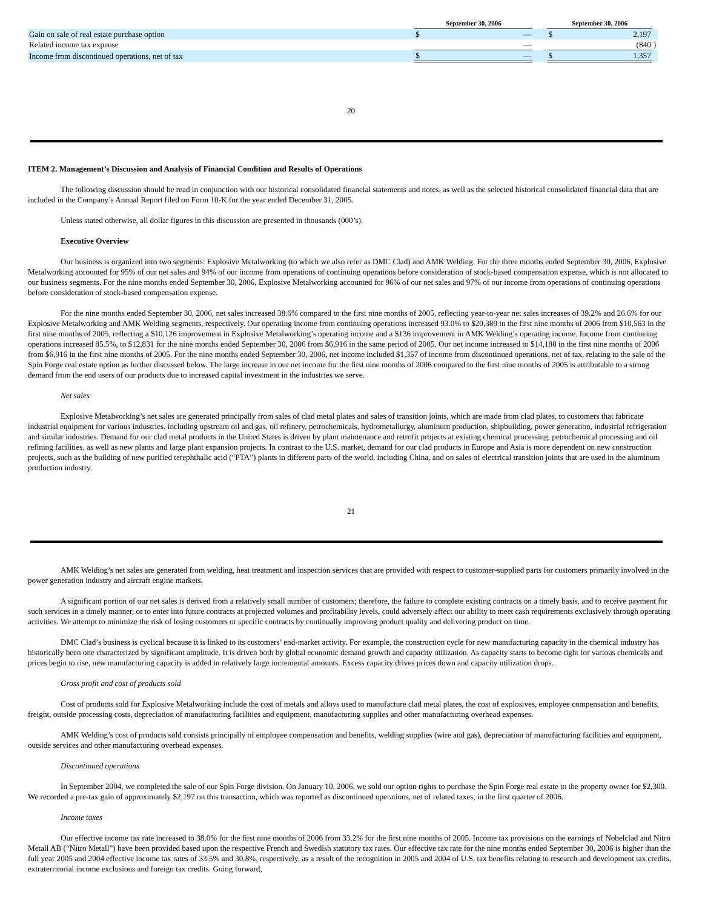| | | September 30, 2006 | | | September 30, 2006 | | |
| Gain on sale of real estate purchase option | | $ | — | | $ | 2,197 | |
| Related income tax expense | | | — | | | (840 | ) |
| Income from discontinued operations, net of tax | | $ | — | | $ | 1,357 | |
20
ITEM 2. Management’s Discussion and Analysis of Financial Condition and Results of Operations
The following discussion should be read in conjunction with our historical consolidated financial statements and notes, as well as the selected historical consolidated financial data that are included in the Company’s Annual Report filed on Form 10-K for the year ended December 31, 2005.
Unless stated otherwise, all dollar figures in this discussion are presented in thousands (000’s).
Executive Overview
Our business is organized into two segments: Explosive Metalworking (to which we also refer as DMC Clad) and AMK Welding. For the three months ended September 30, 2006, Explosive Metalworking accounted for 95% of our net sales and 94% of our income from operations of continuing operations before consideration of stock-based compensation expense, which is not allocated to our business segments. For the nine months ended September 30, 2006, Explosive Metalworking accounted for 96% of our net sales and 97% of our income from operations of continuing operations before consideration of stock-based compensation expense.
For the nine months ended September 30, 2006, net sales increased 38.6% compared to the first nine months of 2005, reflecting year-to-year net sales increases of 39.2% and 26.6% for our Explosive Metalworking and AMK Welding segments, respectively. Our operating income from continuing operations increased 93.0% to $20,389 in the first nine months of 2006 from $10,563 in the first nine months of 2005, reflecting a $10,126 improvement in Explosive Metalworking’s operating income and a $136 improvement in AMK Welding’s operating income. Income from continuing operations increased 85.5%, to $12,831 for the nine months ended September 30, 2006 from $6,916 in the same period of 2005. Our net income increased to $14,188 in the first nine months of 2006 from $6,916 in the first nine months of 2005. For the nine months ended September 30, 2006, net income included $1,357 of income from discontinued operations, net of tax, relating to the sale of the Spin Forge real estate option as further discussed below. The large increase in our net income for the first nine months of 2006 compared to the first nine months of 2005 is attributable to a strong demand from the end users of our products due to increased capital investment in the industries we serve.
Net sales
Explosive Metalworking’s net sales are generated principally from sales of clad metal plates and sales of transition joints, which are made from clad plates, to customers that fabricate industrial equipment for various industries, including upstream oil and gas, oil refinery, petrochemicals, hydrometallurgy, aluminum production, shipbuilding, power generation, industrial refrigeration and similar industries. Demand for our clad metal products in the United States is driven by plant maintenance and retrofit projects at existing chemical processing, petrochemical processing and oil refining facilities, as well as new plants and large plant expansion projects. In contrast to the U.S. market, demand for our clad products in Europe and Asia is more dependent on new construction projects, such as the building of new purified terephthalic acid (“PTA”) plants in different parts of the world, including China, and on sales of electrical transition joints that are used in the aluminum production industry.
21
AMK Welding’s net sales are generated from welding, heat treatment and inspection services that are provided with respect to customer-supplied parts for customers primarily involved in the power generation industry and aircraft engine markets.
A significant portion of our net sales is derived from a relatively small number of customers; therefore, the failure to complete existing contracts on a timely basis, and to receive payment for such services in a timely manner, or to enter into future contracts at projected volumes and profitability levels, could adversely affect our ability to meet cash requirements exclusively through operating activities. We attempt to minimize the risk of losing customers or specific contracts by continually improving product quality and delivering product on time.
DMC Clad’s business is cyclical because it is linked to its customers’ end-market activity. For example, the construction cycle for new manufacturing capacity in the chemical industry has historically been one characterized by significant amplitude. It is driven both by global economic demand growth and capacity utilization. As capacity starts to become tight for various chemicals and prices begin to rise, new manufacturing capacity is added in relatively large incremental amounts. Excess capacity drives prices down and capacity utilization drops.
Gross profit and cost of products sold
Cost of products sold for Explosive Metalworking include the cost of metals and alloys used to manufacture clad metal plates, the cost of explosives, employee compensation and benefits, freight, outside processing costs, depreciation of manufacturing facilities and equipment, manufacturing supplies and other manufacturing overhead expenses.
AMK Welding’s cost of products sold consists principally of employee compensation and benefits, welding supplies (wire and gas), depreciation of manufacturing facilities and equipment, outside services and other manufacturing overhead expenses.
Discontinued operations
In September 2004, we completed the sale of our Spin Forge division. On January 10, 2006, we sold our option rights to purchase the Spin Forge real estate to the property owner for $2,300. We recorded a pre-tax gain of approximately $2,197 on this transaction, which was reported as discontinued operations, net of related taxes, in the first quarter of 2006.
Income taxes
Our effective income tax rate increased to 38.0% for the first nine months of 2006 from 33.2% for the first nine months of 2005. Income tax provisions on the earnings of Nobelclad and Nitro Metall AB (“Nitro Metall”) have been provided based upon the respective French and Swedish statutory tax rates. Our effective tax rate for the nine months ended September 30, 2006 is higher than the full year 2005 and 2004 effective income tax rates of 33.5% and 30.8%, respectively, as a result of the recognition in 2005 and 2004 of U.S. tax benefits relating to research and development tax credits, extraterritorial income exclusions and foreign tax credits. Going forward,